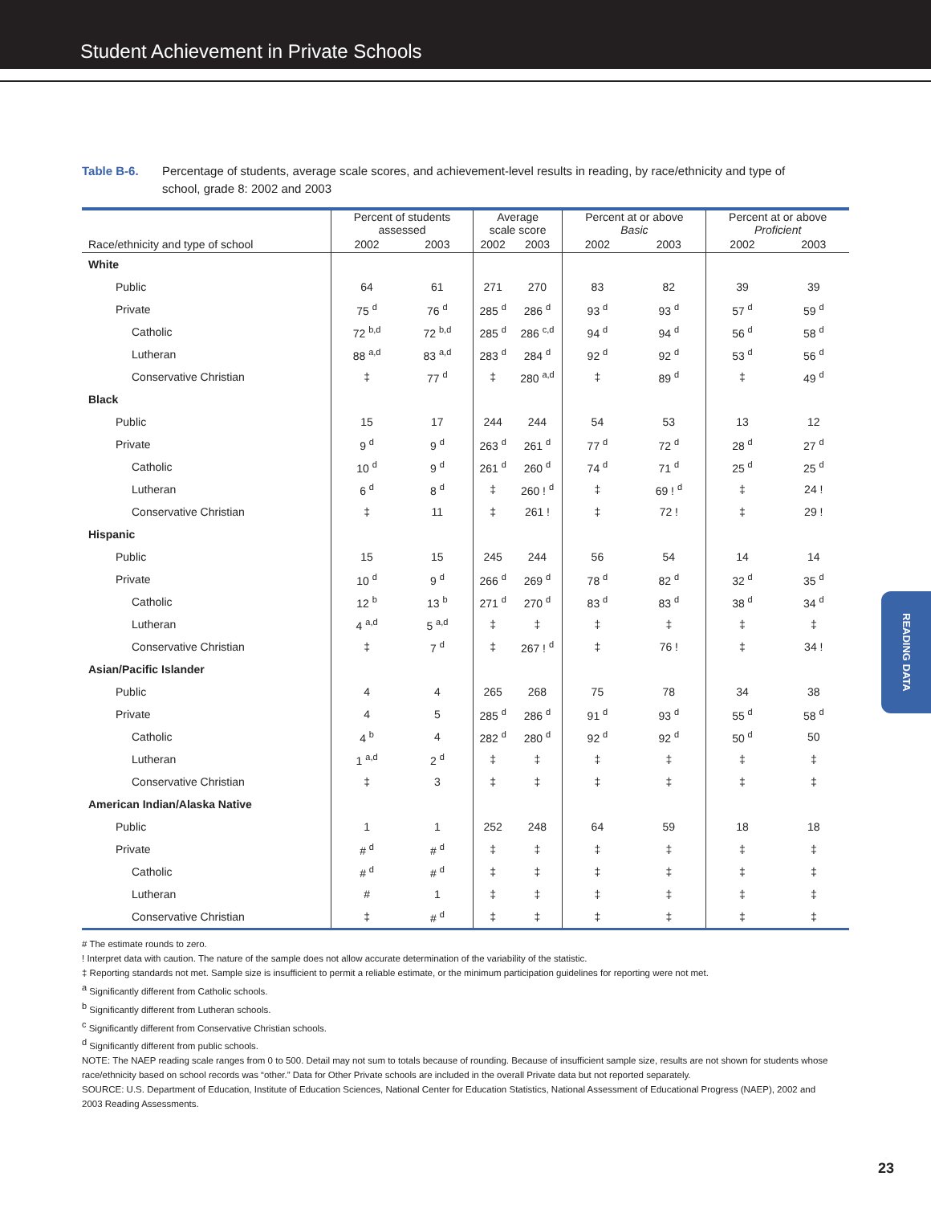Student Achievement in Private Schools
Table B-6. Percentage of students, average scale scores, and achievement-level results in reading, by race/ethnicity and type of school, grade 8: 2002 and 2003
| | Percent of students assessed | | Average scale score | | Percent at or above Basic | | Percent at or above Proficient | |
| --- | --- | --- | --- | --- | --- | --- | --- | --- |
| Race/ethnicity and type of school | 2002 | 2003 | 2002 | 2003 | 2002 | 2003 | 2002 | 2003 |
| White | | | | | | | | |
| Public | 64 | 61 | 271 | 270 | 83 | 82 | 39 | 39 |
| Private | 75 <sup>d</sup> | 76 <sup>d</sup> | 285 <sup>d</sup> | 286 <sup>d</sup> | 93 <sup>d</sup> | 93 <sup>d</sup> | 57 <sup>d</sup> | 59 <sup>d</sup> |
| Catholic | 72 <sup>b,d</sup> | 72 <sup>b,d</sup> | 285 <sup>d</sup> | 286 <sup>c,d</sup> | 94 <sup>d</sup> | 94 <sup>d</sup> | 56 <sup>d</sup> | 58 <sup>d</sup> |
| Lutheran | 88 <sup>a,d</sup> | 83 <sup>a,d</sup> | 283 <sup>d</sup> | 284 <sup>d</sup> | 92 <sup>d</sup> | 92 <sup>d</sup> | 53 <sup>d</sup> | 56 <sup>d</sup> |
| Conservative Christian | ‡ | 77 <sup>d</sup> | ‡ | 280 <sup>a,d</sup> | ‡ | 89 <sup>d</sup> | ‡ | 49 <sup>d</sup> |
| Black | | | | | | | | |
| Public | 15 | 17 | 244 | 244 | 54 | 53 | 13 | 12 |
| Private | 9 <sup>d</sup> | 9 <sup>d</sup> | 263 <sup>d</sup> | 261 <sup>d</sup> | 77 <sup>d</sup> | 72 <sup>d</sup> | 28 <sup>d</sup> | 27 <sup>d</sup> |
| Catholic | 10 <sup>d</sup> | 9 <sup>d</sup> | 261 <sup>d</sup> | 260 <sup>d</sup> | 74 <sup>d</sup> | 71 <sup>d</sup> | 25 <sup>d</sup> | 25 <sup>d</sup> |
| Lutheran | 6 <sup>d</sup> | 8 <sup>d</sup> | ‡ | 260 ! <sup>d</sup> | ‡ | 69 ! <sup>d</sup> | ‡ | 24 ! |
| Conservative Christian | ‡ | 11 | ‡ | 261 ! | ‡ | 72 ! | ‡ | 29 ! |
| Hispanic | | | | | | | | |
| Public | 15 | 15 | 245 | 244 | 56 | 54 | 14 | 14 |
| Private | 10 <sup>d</sup> | 9 <sup>d</sup> | 266 <sup>d</sup> | 269 <sup>d</sup> | 78 <sup>d</sup> | 82 <sup>d</sup> | 32 <sup>d</sup> | 35 <sup>d</sup> |
| Catholic | 12 <sup>b</sup> | 13 <sup>b</sup> | 271 <sup>d</sup> | 270 <sup>d</sup> | 83 <sup>d</sup> | 83 <sup>d</sup> | 38 <sup>d</sup> | 34 <sup>d</sup> |
| Lutheran | 4 <sup>a,d</sup> | 5 <sup>a,d</sup> | ‡ | ‡ | ‡ | ‡ | ‡ | ‡ |
| Conservative Christian | ‡ | 7 <sup>d</sup> | ‡ | 267 ! <sup>d</sup> | ‡ | 76 ! | ‡ | 34 ! |
| Asian/Pacific Islander | | | | | | | | |
| Public | 4 | 4 | 265 | 268 | 75 | 78 | 34 | 38 |
| Private | 4 | 5 | 285 <sup>d</sup> | 286 <sup>d</sup> | 91 <sup>d</sup> | 93 <sup>d</sup> | 55 <sup>d</sup> | 58 <sup>d</sup> |
| Catholic | 4 <sup>b</sup> | 4 | 282 <sup>d</sup> | 280 <sup>d</sup> | 92 <sup>d</sup> | 92 <sup>d</sup> | 50 <sup>d</sup> | 50 |
| Lutheran | 1 <sup>a,d</sup> | 2 <sup>d</sup> | ‡ | ‡ | ‡ | ‡ | ‡ | ‡ |
| Conservative Christian | ‡ | 3 | ‡ | ‡ | ‡ | ‡ | ‡ | ‡ |
| American Indian/Alaska Native | | | | | | | | |
| Public | 1 | 1 | 252 | 248 | 64 | 59 | 18 | 18 |
| Private | # <sup>d</sup> | # <sup>d</sup> | ‡ | ‡ | ‡ | ‡ | ‡ | ‡ |
| Catholic | # <sup>d</sup> | # <sup>d</sup> | ‡ | ‡ | ‡ | ‡ | ‡ | ‡ |
| Lutheran | # | 1 | ‡ | ‡ | ‡ | ‡ | ‡ | ‡ |
| Conservative Christian | ‡ | # <sup>d</sup> | ‡ | ‡ | ‡ | ‡ | ‡ | ‡ |
# The estimate rounds to zero.
! Interpret data with caution. The nature of the sample does not allow accurate determination of the variability of the statistic.
‡ Reporting standards not met. Sample size is insufficient to permit a reliable estimate, or the minimum participation guidelines for reporting were not met.
<sup>a</sup> Significantly different from Catholic schools.
<sup>b</sup> Significantly different from Lutheran schools.
<sup>c</sup> Significantly different from Conservative Christian schools.
<sup>d</sup> Significantly different from public schools.
NOTE: The NAEP reading scale ranges from 0 to 500. Detail may not sum to totals because of rounding. Because of insufficient sample size, results are not shown for students whose race/ethnicity based on school records was “other.” Data for Other Private schools are included in the overall Private data but not reported separately.
SOURCE: U.S. Department of Education, Institute of Education Sciences, National Center for Education Statistics, National Assessment of Educational Progress (NAEP), 2002 and 2003 Reading Assessments.
READING DATA
23